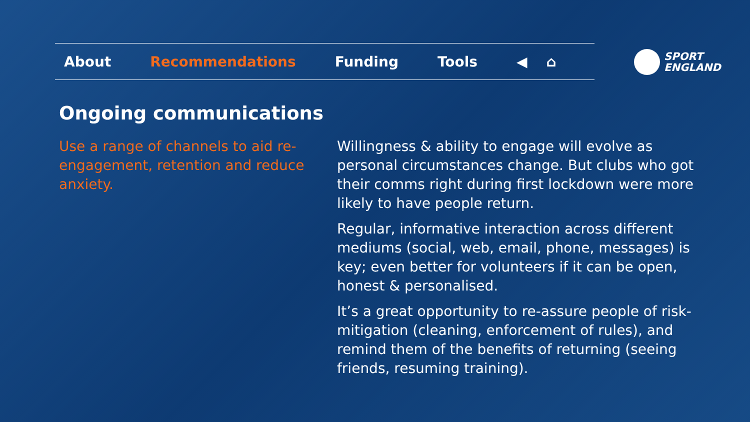About Recommendations Funding Tools ◀ ⌂
SPORT
ENGLAND
Ongoing communications
Use a range of channels to aid re-engagement, retention and reduce anxiety.
Willingness & ability to engage will evolve as personal circumstances change. But clubs who got their comms right during first lockdown were more likely to have people return.
Regular, informative interaction across different mediums (social, web, email, phone, messages) is key; even better for volunteers if it can be open, honest & personalised.
It’s a great opportunity to re-assure people of risk-mitigation (cleaning, enforcement of rules), and remind them of the benefits of returning (seeing friends, resuming training).